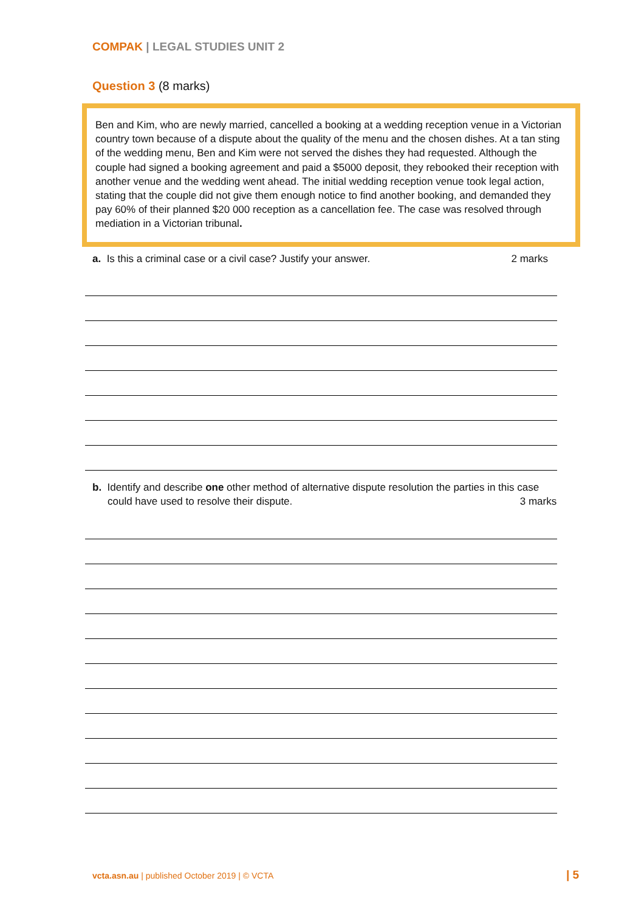COMPAK | LEGAL STUDIES UNIT 2
Question 3 (8 marks)
Ben and Kim, who are newly married, cancelled a booking at a wedding reception venue in a Victorian country town because of a dispute about the quality of the menu and the chosen dishes. At a tan sting of the wedding menu, Ben and Kim were not served the dishes they had requested. Although the couple had signed a booking agreement and paid a $5000 deposit, they rebooked their reception with another venue and the wedding went ahead. The initial wedding reception venue took legal action, stating that the couple did not give them enough notice to find another booking, and demanded they pay 60% of their planned $20 000 reception as a cancellation fee. The case was resolved through mediation in a Victorian tribunal.
a. Is this a criminal case or a civil case? Justify your answer.
2 marks
b. Identify and describe one other method of alternative dispute resolution the parties in this case could have used to resolve their dispute.
3 marks
vcta.asn.au | published October 2019 | © VCTA
| 5